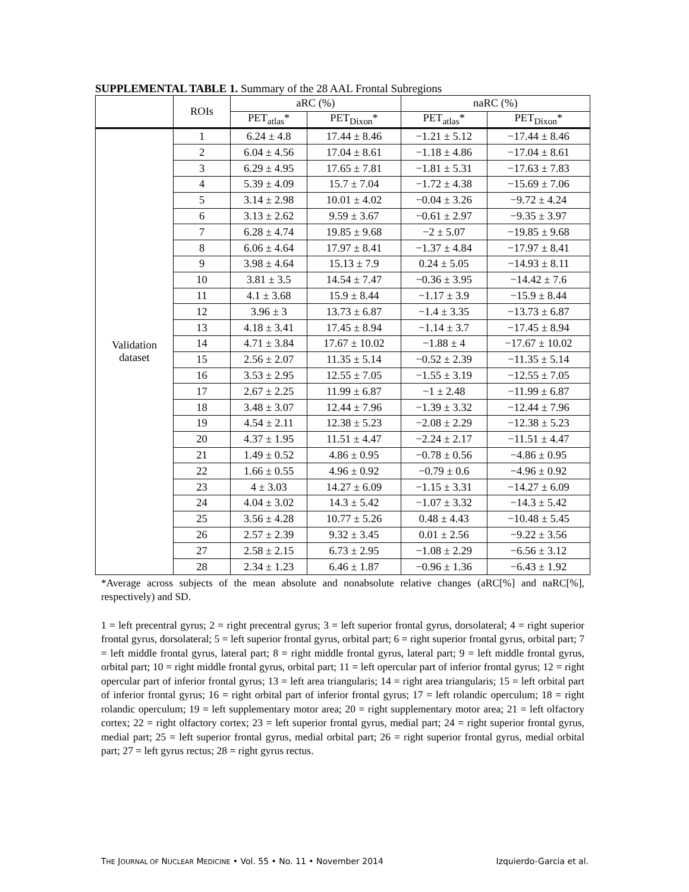SUPPLEMENTAL TABLE 1. Summary of the 28 AAL Frontal Subregions
| | ROIs | aRC (%) | | naRC (%) | |
| --- | --- | --- | --- | --- | --- |
| | | PET<sub>atlas</sub>* | PET<sub>Dixon</sub>* | PET<sub>atlas</sub>* | PET<sub>Dixon</sub>* |
| Validation dataset | 1 | 6.24 ± 4.8 | 17.44 ± 8.46 | −1.21 ± 5.12 | −17.44 ± 8.46 |
| | 2 | 6.04 ± 4.56 | 17.04 ± 8.61 | −1.18 ± 4.86 | −17.04 ± 8.61 |
| | 3 | 6.29 ± 4.95 | 17.65 ± 7.81 | −1.81 ± 5.31 | −17.63 ± 7.83 |
| | 4 | 5.39 ± 4.09 | 15.7 ± 7.04 | −1.72 ± 4.38 | −15.69 ± 7.06 |
| | 5 | 3.14 ± 2.98 | 10.01 ± 4.02 | −0.04 ± 3.26 | −9.72 ± 4.24 |
| | 6 | 3.13 ± 2.62 | 9.59 ± 3.67 | −0.61 ± 2.97 | −9.35 ± 3.97 |
| | 7 | 6.28 ± 4.74 | 19.85 ± 9.68 | −2 ± 5.07 | −19.85 ± 9.68 |
| | 8 | 6.06 ± 4.64 | 17.97 ± 8.41 | −1.37 ± 4.84 | −17.97 ± 8.41 |
| | 9 | 3.98 ± 4.64 | 15.13 ± 7.9 | 0.24 ± 5.05 | −14.93 ± 8.11 |
| | 10 | 3.81 ± 3.5 | 14.54 ± 7.47 | −0.36 ± 3.95 | −14.42 ± 7.6 |
| | 11 | 4.1 ± 3.68 | 15.9 ± 8.44 | −1.17 ± 3.9 | −15.9 ± 8.44 |
| | 12 | 3.96 ± 3 | 13.73 ± 6.87 | −1.4 ± 3.35 | −13.73 ± 6.87 |
| | 13 | 4.18 ± 3.41 | 17.45 ± 8.94 | −1.14 ± 3.7 | −17.45 ± 8.94 |
| | 14 | 4.71 ± 3.84 | 17.67 ± 10.02 | −1.88 ± 4 | −17.67 ± 10.02 |
| | 15 | 2.56 ± 2.07 | 11.35 ± 5.14 | −0.52 ± 2.39 | −11.35 ± 5.14 |
| | 16 | 3.53 ± 2.95 | 12.55 ± 7.05 | −1.55 ± 3.19 | −12.55 ± 7.05 |
| | 17 | 2.67 ± 2.25 | 11.99 ± 6.87 | −1 ± 2.48 | −11.99 ± 6.87 |
| | 18 | 3.48 ± 3.07 | 12.44 ± 7.96 | −1.39 ± 3.32 | −12.44 ± 7.96 |
| | 19 | 4.54 ± 2.11 | 12.38 ± 5.23 | −2.08 ± 2.29 | −12.38 ± 5.23 |
| | 20 | 4.37 ± 1.95 | 11.51 ± 4.47 | −2.24 ± 2.17 | −11.51 ± 4.47 |
| | 21 | 1.49 ± 0.52 | 4.86 ± 0.95 | −0.78 ± 0.56 | −4.86 ± 0.95 |
| | 22 | 1.66 ± 0.55 | 4.96 ± 0.92 | −0.79 ± 0.6 | −4.96 ± 0.92 |
| | 23 | 4 ± 3.03 | 14.27 ± 6.09 | −1.15 ± 3.31 | −14.27 ± 6.09 |
| | 24 | 4.04 ± 3.02 | 14.3 ± 5.42 | −1.07 ± 3.32 | −14.3 ± 5.42 |
| | 25 | 3.56 ± 4.28 | 10.77 ± 5.26 | 0.48 ± 4.43 | −10.48 ± 5.45 |
| | 26 | 2.57 ± 2.39 | 9.32 ± 3.45 | 0.01 ± 2.56 | −9.22 ± 3.56 |
| | 27 | 2.58 ± 2.15 | 6.73 ± 2.95 | −1.08 ± 2.29 | −6.56 ± 3.12 |
| | 28 | 2.34 ± 1.23 | 6.46 ± 1.87 | −0.96 ± 1.36 | −6.43 ± 1.92 |
*Average across subjects of the mean absolute and nonabsolute relative changes (aRC[%] and naRC[%], respectively) and SD.
1 = left precentral gyrus; 2 = right precentral gyrus; 3 = left superior frontal gyrus, dorsolateral; 4 = right superior frontal gyrus, dorsolateral; 5 = left superior frontal gyrus, orbital part; 6 = right superior frontal gyrus, orbital part; 7 = left middle frontal gyrus, lateral part; 8 = right middle frontal gyrus, lateral part; 9 = left middle frontal gyrus, orbital part; 10 = right middle frontal gyrus, orbital part; 11 = left opercular part of inferior frontal gyrus; 12 = right opercular part of inferior frontal gyrus; 13 = left area triangularis; 14 = right area triangularis; 15 = left orbital part of inferior frontal gyrus; 16 = right orbital part of inferior frontal gyrus; 17 = left rolandic operculum; 18 = right rolandic operculum; 19 = left supplementary motor area; 20 = right supplementary motor area; 21 = left olfactory cortex; 22 = right olfactory cortex; 23 = left superior frontal gyrus, medial part; 24 = right superior frontal gyrus, medial part; 25 = left superior frontal gyrus, medial orbital part; 26 = right superior frontal gyrus, medial orbital part; 27 = left gyrus rectus; 28 = right gyrus rectus.
THE JOURNAL OF NUCLEAR MEDICINE • Vol. 55 • No. 11 • November 2014 Izquierdo-Garcia et al.